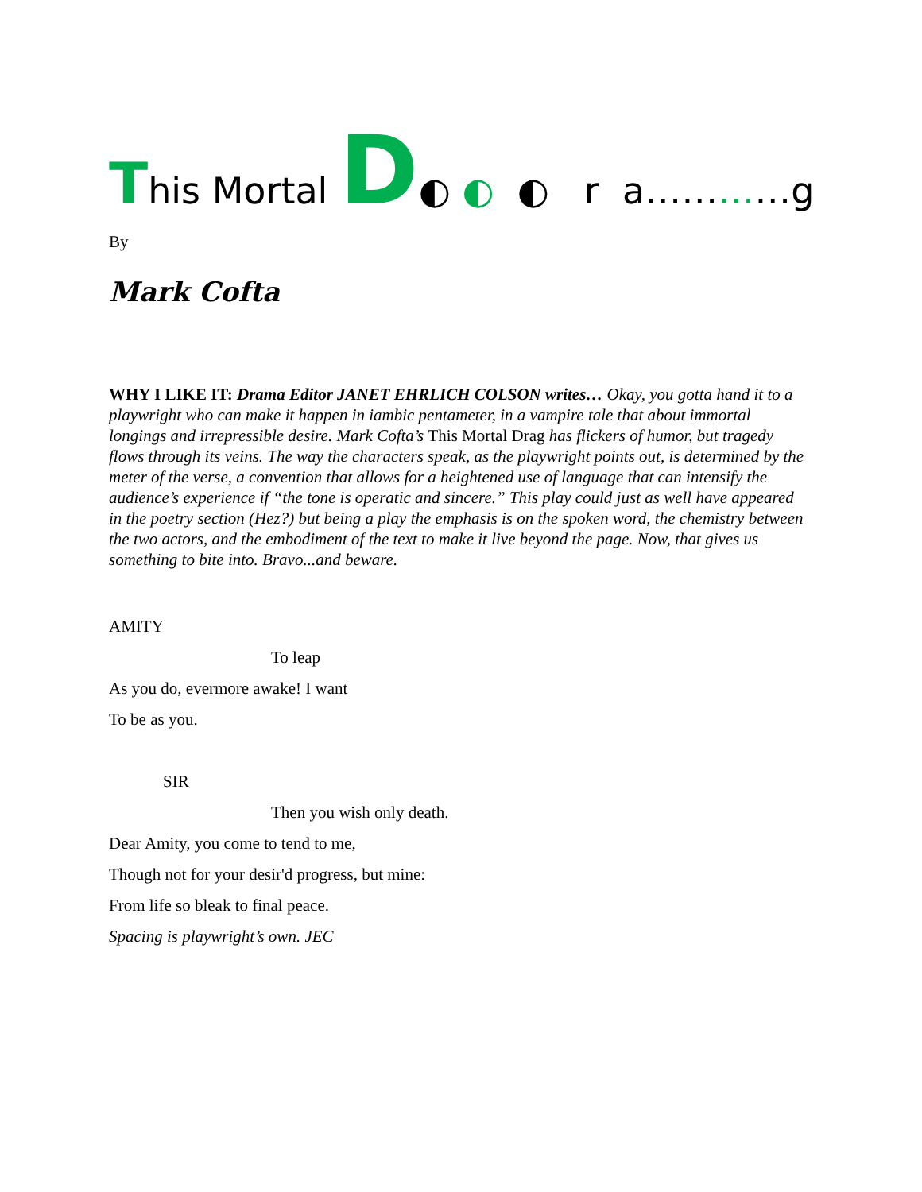This Mortal D◐ ◐ ◐ r a…………g
By
Mark Cofta
WHY I LIKE IT: Drama Editor JANET EHRLICH COLSON writes… Okay, you gotta hand it to a playwright who can make it happen in iambic pentameter, in a vampire tale that about immortal longings and irrepressible desire. Mark Cofta’s This Mortal Drag has flickers of humor, but tragedy flows through its veins. The way the characters speak, as the playwright points out, is determined by the meter of the verse, a convention that allows for a heightened use of language that can intensify the audience’s experience if “the tone is operatic and sincere.” This play could just as well have appeared in the poetry section (Hez?) but being a play the emphasis is on the spoken word, the chemistry between the two actors, and the embodiment of the text to make it live beyond the page. Now, that gives us something to bite into. Bravo...and beware.
AMITY
To leap
As you do, evermore awake! I want
To be as you.
SIR
Then you wish only death.
Dear Amity, you come to tend to me,
Though not for your desir'd progress, but mine:
From life so bleak to final peace.
Spacing is playwright’s own. JEC